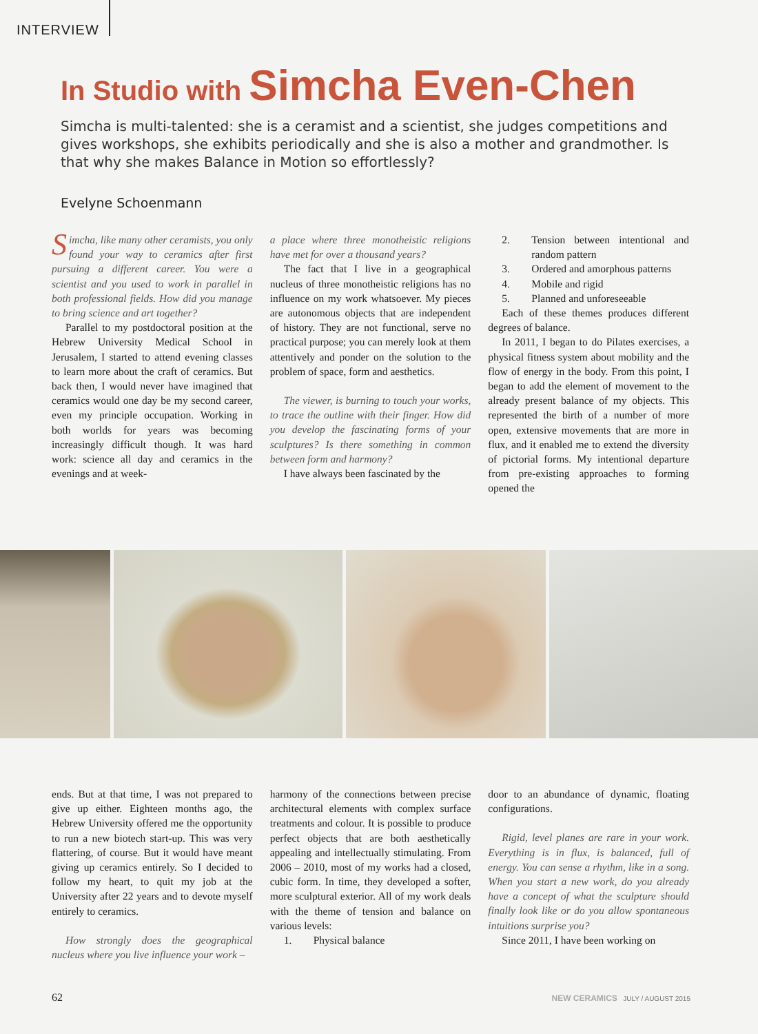INTERVIEW
In Studio with Simcha Even-Chen
Simcha is multi-talented: she is a ceramist and a scientist, she judges competitions and gives workshops, she exhibits periodically and she is also a mother and grandmother. Is that why she makes Balance in Motion so effortlessly?
Evelyne Schoenmann
Simcha, like many other ceramists, you only found your way to ceramics after first pursuing a different career. You were a scientist and you used to work in parallel in both professional fields. How did you manage to bring science and art together?
Parallel to my postdoctoral position at the Hebrew University Medical School in Jerusalem, I started to attend evening classes to learn more about the craft of ceramics. But back then, I would never have imagined that ceramics would one day be my second career, even my principle occupation. Working in both worlds for years was becoming increasingly difficult though. It was hard work: science all day and ceramics in the evenings and at week-
a place where three monotheistic religions have met for over a thousand years?
The fact that I live in a geographical nucleus of three monotheistic religions has no influence on my work whatsoever. My pieces are autonomous objects that are independent of history. They are not functional, serve no practical purpose; you can merely look at them attentively and ponder on the solution to the problem of space, form and aesthetics.
The viewer, is burning to touch your works, to trace the outline with their finger. How did you develop the fascinating forms of your sculptures? Is there something in common between form and harmony?
I have always been fascinated by the
2. Tension between intentional and random pattern
3. Ordered and amorphous patterns
4. Mobile and rigid
5. Planned and unforeseeable
Each of these themes produces different degrees of balance.
In 2011, I began to do Pilates exercises, a physical fitness system about mobility and the flow of energy in the body. From this point, I began to add the element of movement to the already present balance of my objects. This represented the birth of a number of more open, extensive movements that are more in flux, and it enabled me to extend the diversity of pictorial forms. My intentional departure from pre-existing approaches to forming opened the
ends. But at that time, I was not prepared to give up either. Eighteen months ago, the Hebrew University offered me the opportunity to run a new biotech start-up. This was very flattering, of course. But it would have meant giving up ceramics entirely. So I decided to follow my heart, to quit my job at the University after 22 years and to devote myself entirely to ceramics.
How strongly does the geographical nucleus where you live influence your work –
harmony of the connections between precise architectural elements with complex surface treatments and colour. It is possible to produce perfect objects that are both aesthetically appealing and intellectually stimulating. From 2006 – 2010, most of my works had a closed, cubic form. In time, they developed a softer, more sculptural exterior. All of my work deals with the theme of tension and balance on various levels:
1. Physical balance
door to an abundance of dynamic, floating configurations.
Rigid, level planes are rare in your work. Everything is in flux, is balanced, full of energy. You can sense a rhythm, like in a song. When you start a new work, do you already have a concept of what the sculpture should finally look like or do you allow spontaneous intuitions surprise you?
Since 2011, I have been working on
62
NEW CERAMICS JULY / AUGUST 2015